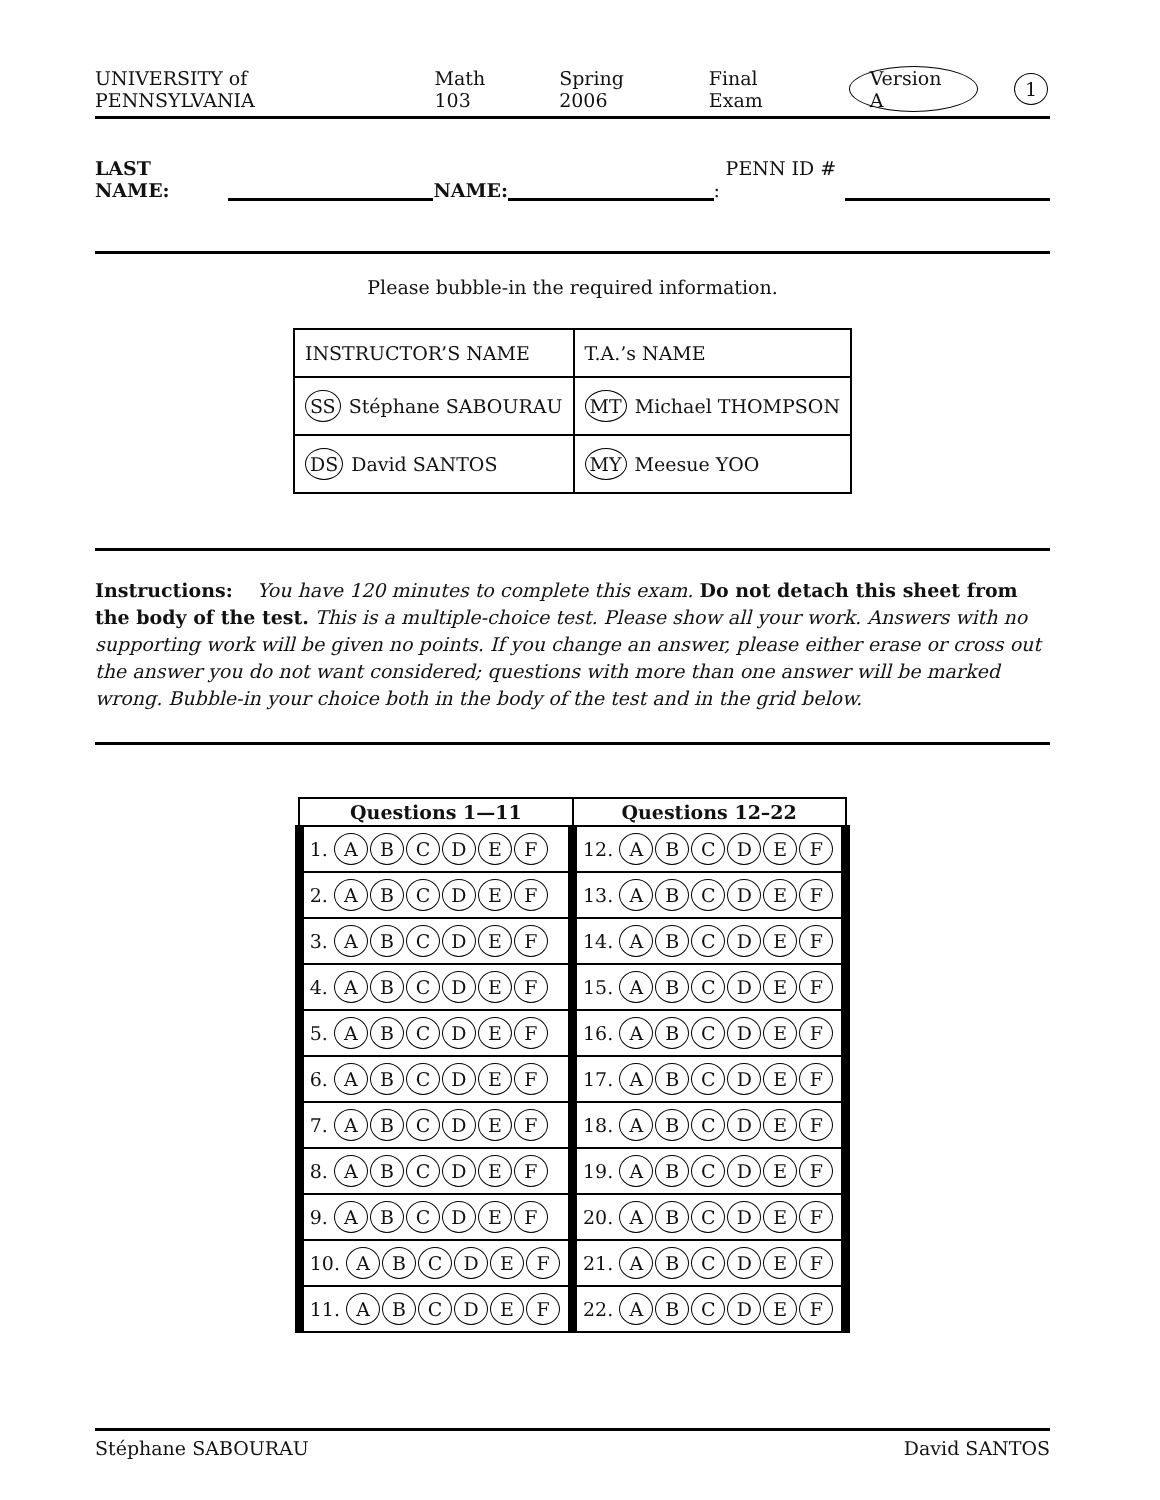UNIVERSITY of PENNSYLVANIA Math 103 Spring 2006 Final Exam Version A 1
LAST NAME: NAME: PENN ID # :
Please bubble-in the required information.
| INSTRUCTOR’S NAME | T.A.’s NAME |
| SS Stéphane SABOURAU | MT Michael THOMPSON |
| DS David SANTOS | MY Meesue YOO |
Instructions: You have 120 minutes to complete this exam. Do not detach this sheet from the body of the test. This is a multiple-choice test. Please show all your work. Answers with no supporting work will be given no points. If you change an answer, please either erase or cross out the answer you do not want considered; questions with more than one answer will be marked wrong. Bubble-in your choice both in the body of the test and in the grid below.
| Questions 1—11 | Questions 12–22 |
| --- | --- |
| 1. A B C D E F | 12. A B C D E F |
| 2. A B C D E F | 13. A B C D E F |
| 3. A B C D E F | 14. A B C D E F |
| 4. A B C D E F | 15. A B C D E F |
| 5. A B C D E F | 16. A B C D E F |
| 6. A B C D E F | 17. A B C D E F |
| 7. A B C D E F | 18. A B C D E F |
| 8. A B C D E F | 19. A B C D E F |
| 9. A B C D E F | 20. A B C D E F |
| 10. A B C D E F | 21. A B C D E F |
| 11. A B C D E F | 22. A B C D E F |
Stéphane SABOURAU David SANTOS